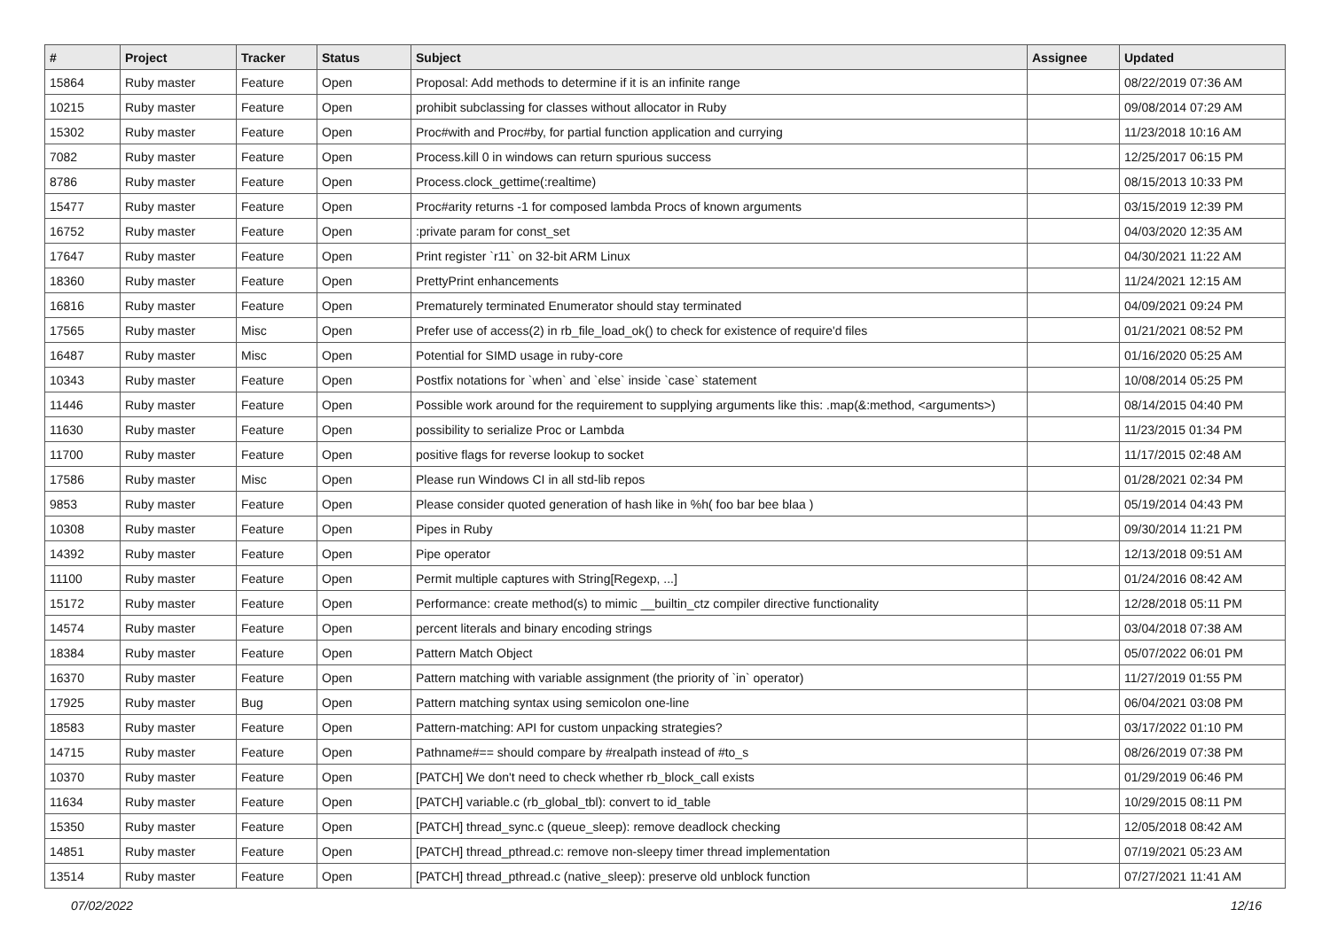| # | Project | Tracker | Status | Subject | Assignee | Updated |
| --- | --- | --- | --- | --- | --- | --- |
| 15864 | Ruby master | Feature | Open | Proposal: Add methods to determine if it is an infinite range | | 08/22/2019 07:36 AM |
| 10215 | Ruby master | Feature | Open | prohibit subclassing for classes without allocator in Ruby | | 09/08/2014 07:29 AM |
| 15302 | Ruby master | Feature | Open | Proc#with and Proc#by, for partial function application and currying | | 11/23/2018 10:16 AM |
| 7082 | Ruby master | Feature | Open | Process.kill 0 in windows can return spurious success | | 12/25/2017 06:15 PM |
| 8786 | Ruby master | Feature | Open | Process.clock_gettime(:realtime) | | 08/15/2013 10:33 PM |
| 15477 | Ruby master | Feature | Open | Proc#arity returns -1 for composed lambda Procs of known arguments | | 03/15/2019 12:39 PM |
| 16752 | Ruby master | Feature | Open | :private param for const_set | | 04/03/2020 12:35 AM |
| 17647 | Ruby master | Feature | Open | Print register `r11` on 32-bit ARM Linux | | 04/30/2021 11:22 AM |
| 18360 | Ruby master | Feature | Open | PrettyPrint enhancements | | 11/24/2021 12:15 AM |
| 16816 | Ruby master | Feature | Open | Prematurely terminated Enumerator should stay terminated | | 04/09/2021 09:24 PM |
| 17565 | Ruby master | Misc | Open | Prefer use of access(2) in rb_file_load_ok() to check for existence of require'd files | | 01/21/2021 08:52 PM |
| 16487 | Ruby master | Misc | Open | Potential for SIMD usage in ruby-core | | 01/16/2020 05:25 AM |
| 10343 | Ruby master | Feature | Open | Postfix notations for `when` and `else` inside `case` statement | | 10/08/2014 05:25 PM |
| 11446 | Ruby master | Feature | Open | Possible work around for the requirement to supplying arguments like this: .map(&:method, <arguments>) | | 08/14/2015 04:40 PM |
| 11630 | Ruby master | Feature | Open | possibility to serialize Proc or Lambda | | 11/23/2015 01:34 PM |
| 11700 | Ruby master | Feature | Open | positive flags for reverse lookup to socket | | 11/17/2015 02:48 AM |
| 17586 | Ruby master | Misc | Open | Please run Windows CI in all std-lib repos | | 01/28/2021 02:34 PM |
| 9853 | Ruby master | Feature | Open | Please consider quoted generation of hash like in %h( foo bar bee blaa ) | | 05/19/2014 04:43 PM |
| 10308 | Ruby master | Feature | Open | Pipes in Ruby | | 09/30/2014 11:21 PM |
| 14392 | Ruby master | Feature | Open | Pipe operator | | 12/13/2018 09:51 AM |
| 11100 | Ruby master | Feature | Open | Permit multiple captures with String[Regexp, ...] | | 01/24/2016 08:42 AM |
| 15172 | Ruby master | Feature | Open | Performance: create method(s) to mimic __builtin_ctz compiler directive functionality | | 12/28/2018 05:11 PM |
| 14574 | Ruby master | Feature | Open | percent literals and binary encoding strings | | 03/04/2018 07:38 AM |
| 18384 | Ruby master | Feature | Open | Pattern Match Object | | 05/07/2022 06:01 PM |
| 16370 | Ruby master | Feature | Open | Pattern matching with variable assignment (the priority of `in` operator) | | 11/27/2019 01:55 PM |
| 17925 | Ruby master | Bug | Open | Pattern matching syntax using semicolon one-line | | 06/04/2021 03:08 PM |
| 18583 | Ruby master | Feature | Open | Pattern-matching: API for custom unpacking strategies? | | 03/17/2022 01:10 PM |
| 14715 | Ruby master | Feature | Open | Pathname#== should compare by #realpath instead of #to_s | | 08/26/2019 07:38 PM |
| 10370 | Ruby master | Feature | Open | [PATCH] We don't need to check whether rb_block_call exists | | 01/29/2019 06:46 PM |
| 11634 | Ruby master | Feature | Open | [PATCH] variable.c (rb_global_tbl): convert to id_table | | 10/29/2015 08:11 PM |
| 15350 | Ruby master | Feature | Open | [PATCH] thread_sync.c (queue_sleep): remove deadlock checking | | 12/05/2018 08:42 AM |
| 14851 | Ruby master | Feature | Open | [PATCH] thread_pthread.c: remove non-sleepy timer thread implementation | | 07/19/2021 05:23 AM |
| 13514 | Ruby master | Feature | Open | [PATCH] thread_pthread.c (native_sleep): preserve old unblock function | | 07/27/2021 11:41 AM |
07/02/2022 12/16